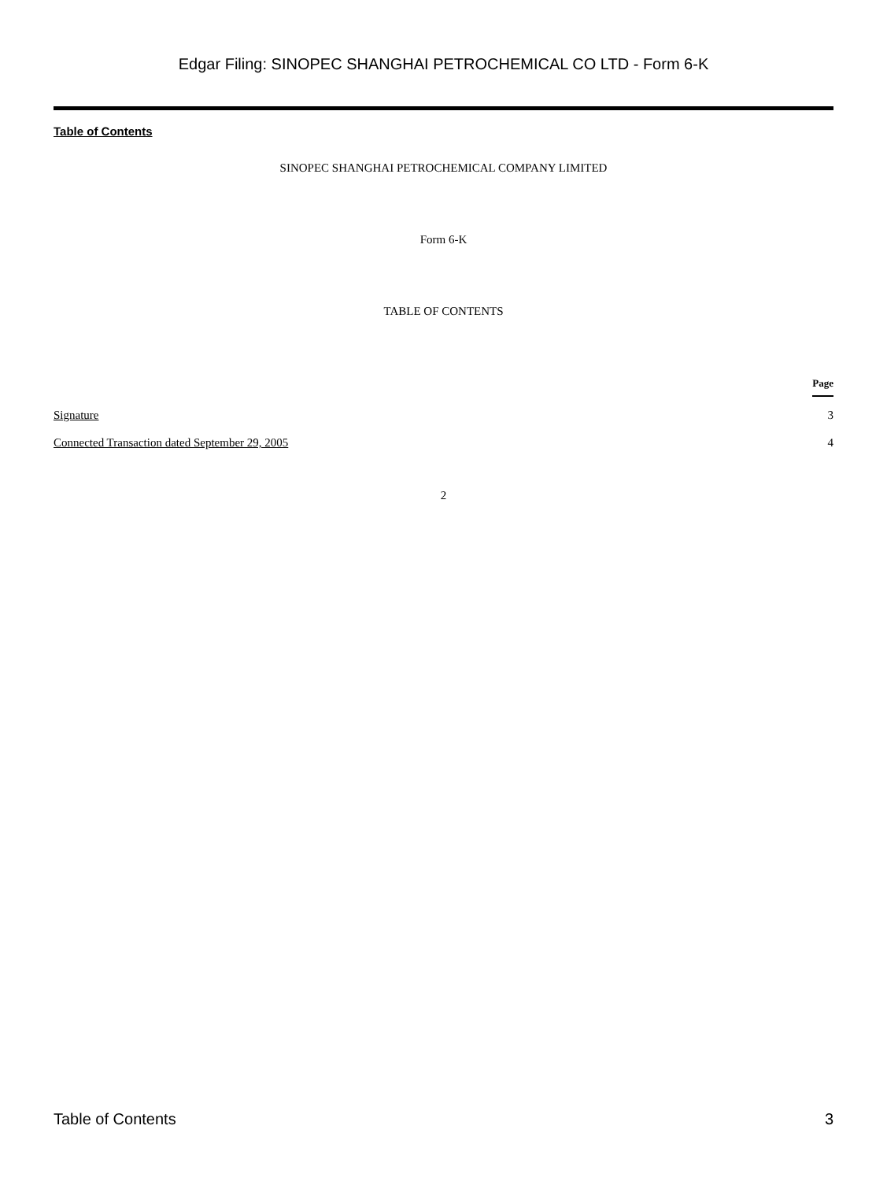Edgar Filing: SINOPEC SHANGHAI PETROCHEMICAL CO LTD - Form 6-K
Table of Contents
SINOPEC SHANGHAI PETROCHEMICAL COMPANY LIMITED
Form 6-K
TABLE OF CONTENTS
| | Page |
| --- | --- |
| Signature | 3 |
| Connected Transaction dated September 29, 2005 | 4 |
2
Table of Contents 3